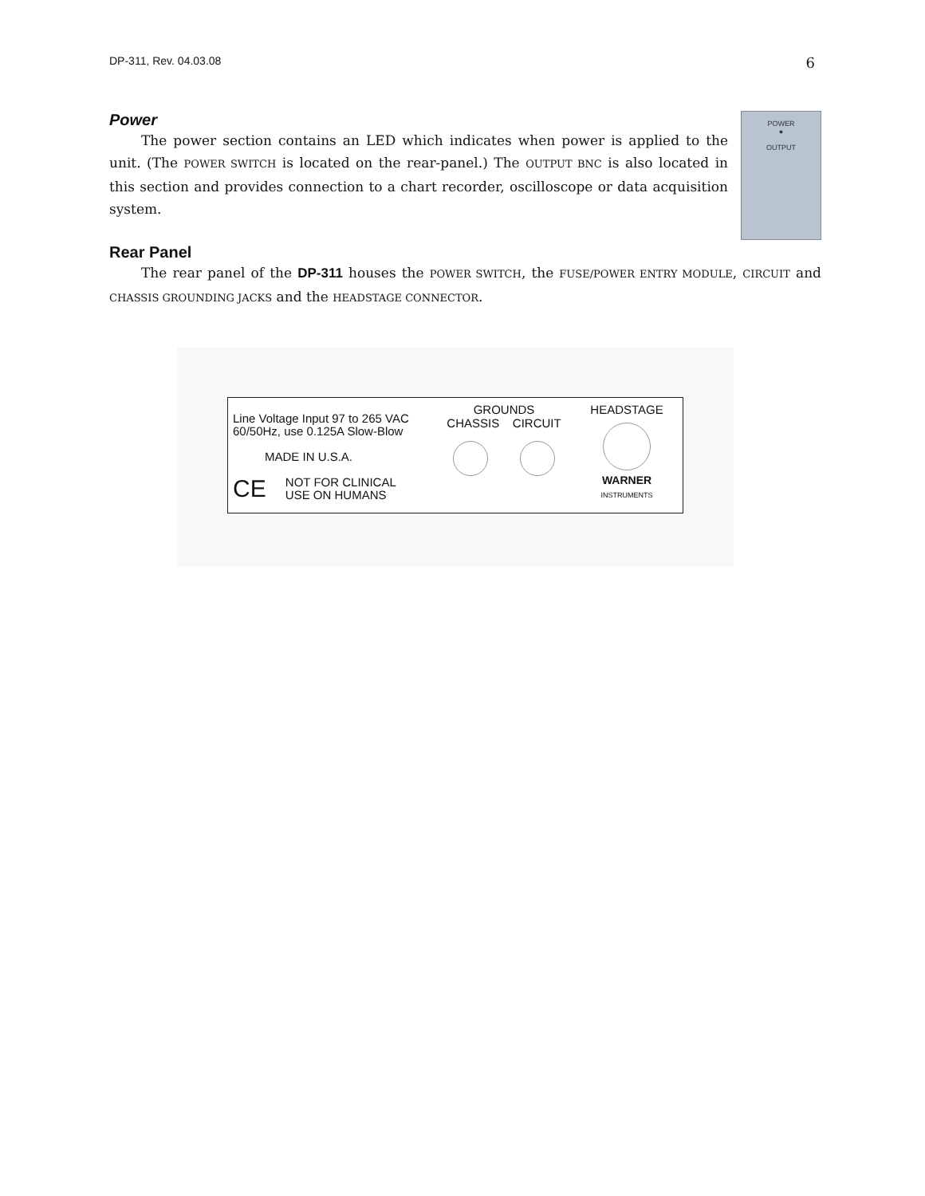DP-311, Rev. 04.03.08 6
Power
The power section contains an LED which indicates when power is applied to the unit. (The POWER SWITCH is located on the rear-panel.) The OUTPUT BNC is also located in this section and provides connection to a chart recorder, oscilloscope or data acquisition system.
POWER
●
OUTPUT
Rear Panel
The rear panel of the DP-311 houses the POWER SWITCH, the FUSE/POWER ENTRY MODULE, CIRCUIT and CHASSIS GROUNDING JACKS and the HEADSTAGE CONNECTOR.
Line Voltage Input 97 to 265 VAC
60/50Hz, use 0.125A Slow-Blow
MADE IN U.S.A.
CE NOT FOR CLINICAL
USE ON HUMANS
GROUNDS
CHASSIS CIRCUIT
HEADSTAGE
WARNER
INSTRUMENTS